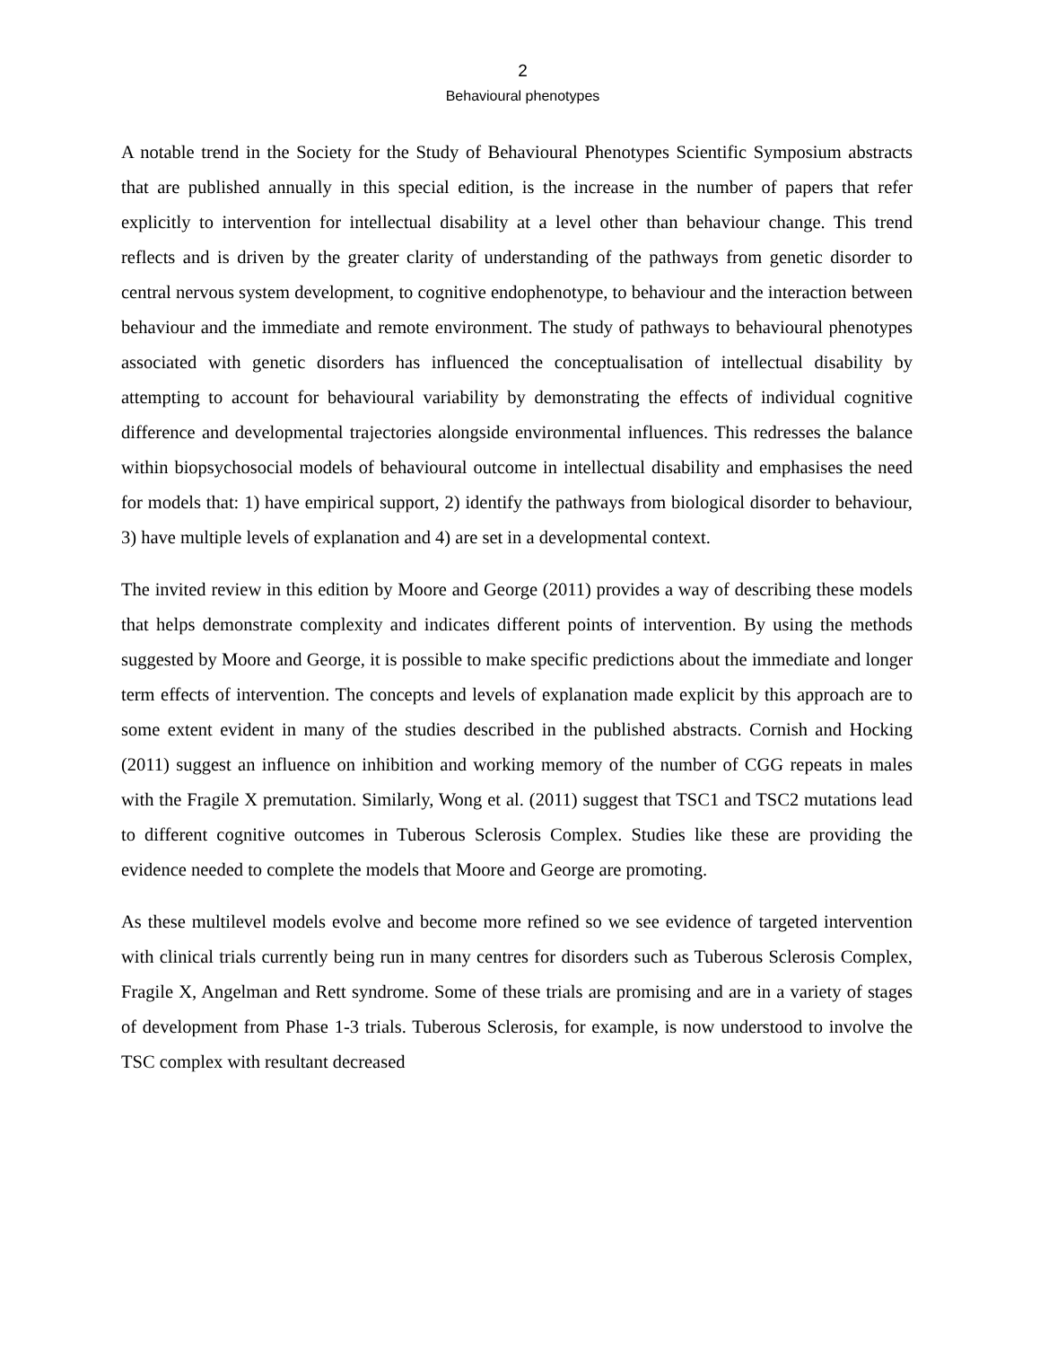2
Behavioural phenotypes
A notable trend in the Society for the Study of Behavioural Phenotypes Scientific Symposium abstracts that are published annually in this special edition, is the increase in the number of papers that refer explicitly to intervention for intellectual disability at a level other than behaviour change. This trend reflects and is driven by the greater clarity of understanding of the pathways from genetic disorder to central nervous system development, to cognitive endophenotype, to behaviour and the interaction between behaviour and the immediate and remote environment. The study of pathways to behavioural phenotypes associated with genetic disorders has influenced the conceptualisation of intellectual disability by attempting to account for behavioural variability by demonstrating the effects of individual cognitive difference and developmental trajectories alongside environmental influences. This redresses the balance within biopsychosocial models of behavioural outcome in intellectual disability and emphasises the need for models that: 1) have empirical support, 2) identify the pathways from biological disorder to behaviour, 3) have multiple levels of explanation and 4) are set in a developmental context.
The invited review in this edition by Moore and George (2011) provides a way of describing these models that helps demonstrate complexity and indicates different points of intervention. By using the methods suggested by Moore and George, it is possible to make specific predictions about the immediate and longer term effects of intervention. The concepts and levels of explanation made explicit by this approach are to some extent evident in many of the studies described in the published abstracts. Cornish and Hocking (2011) suggest an influence on inhibition and working memory of the number of CGG repeats in males with the Fragile X premutation. Similarly, Wong et al. (2011) suggest that TSC1 and TSC2 mutations lead to different cognitive outcomes in Tuberous Sclerosis Complex. Studies like these are providing the evidence needed to complete the models that Moore and George are promoting.
As these multilevel models evolve and become more refined so we see evidence of targeted intervention with clinical trials currently being run in many centres for disorders such as Tuberous Sclerosis Complex, Fragile X, Angelman and Rett syndrome. Some of these trials are promising and are in a variety of stages of development from Phase 1-3 trials. Tuberous Sclerosis, for example, is now understood to involve the TSC complex with resultant decreased